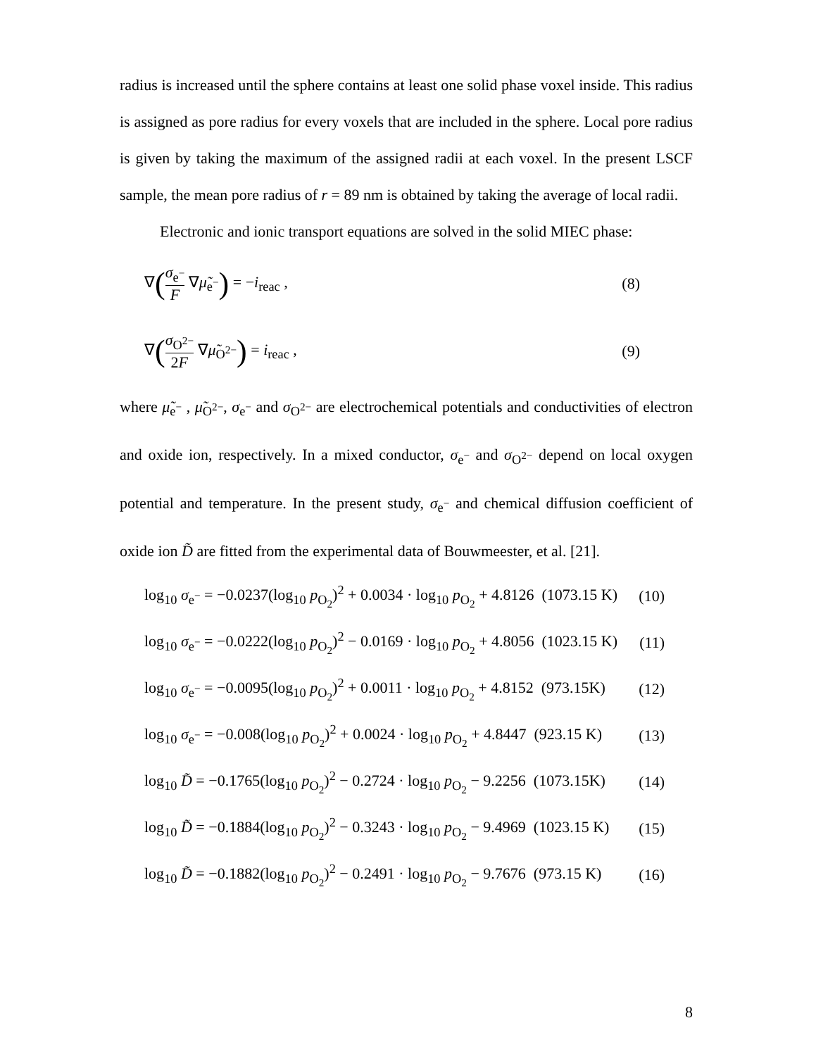radius is increased until the sphere contains at least one solid phase voxel inside. This radius is assigned as pore radius for every voxels that are included in the sphere. Local pore radius is given by taking the maximum of the assigned radii at each voxel. In the present LSCF sample, the mean pore radius of r = 89 nm is obtained by taking the average of local radii.
Electronic and ionic transport equations are solved in the solid MIEC phase:
∇(σ<sub>e<sup>−</sup></sub> F ∇μ̃<sub>e<sup>−</sup></sub>) = −i<sub>reac</sub> , (8)
∇(σ<sub>O<sup>2−</sup></sub> 2F ∇μ̃<sub>O<sup>2−</sup></sub>) = i<sub>reac</sub> , (9)
where μ̃<sub>e<sup>−</sup></sub> , μ̃<sub>O<sup>2−</sup></sub>, σ<sub>e<sup>−</sup></sub> and σ<sub>O<sup>2−</sup></sub> are electrochemical potentials and conductivities of electron and oxide ion, respectively. In a mixed conductor, σ<sub>e<sup>−</sup></sub> and σ<sub>O<sup>2−</sup></sub> depend on local oxygen potential and temperature. In the present study, σ<sub>e<sup>−</sup></sub> and chemical diffusion coefficient of oxide ion D̃ are fitted from the experimental data of Bouwmeester, et al. [21].
log<sub>10</sub> σ<sub>e<sup>−</sup></sub> = −0.0237(log<sub>10</sub> p<sub>O<sub>2</sub></sub>)<sup>2</sup> + 0.0034 · log<sub>10</sub> p<sub>O<sub>2</sub></sub> + 4.8126 (1073.15 K)
(10)
log<sub>10</sub> σ<sub>e<sup>−</sup></sub> = −0.0222(log<sub>10</sub> p<sub>O<sub>2</sub></sub>)<sup>2</sup> − 0.0169 · log<sub>10</sub> p<sub>O<sub>2</sub></sub> + 4.8056 (1023.15 K)
(11)
log<sub>10</sub> σ<sub>e<sup>−</sup></sub> = −0.0095(log<sub>10</sub> p<sub>O<sub>2</sub></sub>)<sup>2</sup> + 0.0011 · log<sub>10</sub> p<sub>O<sub>2</sub></sub> + 4.8152 (973.15K)
(12)
log<sub>10</sub> σ<sub>e<sup>−</sup></sub> = −0.008(log<sub>10</sub> p<sub>O<sub>2</sub></sub>)<sup>2</sup> + 0.0024 · log<sub>10</sub> p<sub>O<sub>2</sub></sub> + 4.8447 (923.15 K)
(13)
log<sub>10</sub> D̃ = −0.1765(log<sub>10</sub> p<sub>O<sub>2</sub></sub>)<sup>2</sup> − 0.2724 · log<sub>10</sub> p<sub>O<sub>2</sub></sub> − 9.2256 (1073.15K)
(14)
log<sub>10</sub> D̃ = −0.1884(log<sub>10</sub> p<sub>O<sub>2</sub></sub>)<sup>2</sup> − 0.3243 · log<sub>10</sub> p<sub>O<sub>2</sub></sub> − 9.4969 (1023.15 K)
(15)
log<sub>10</sub> D̃ = −0.1882(log<sub>10</sub> p<sub>O<sub>2</sub></sub>)<sup>2</sup> − 0.2491 · log<sub>10</sub> p<sub>O<sub>2</sub></sub> − 9.7676 (973.15 K)
(16)
8